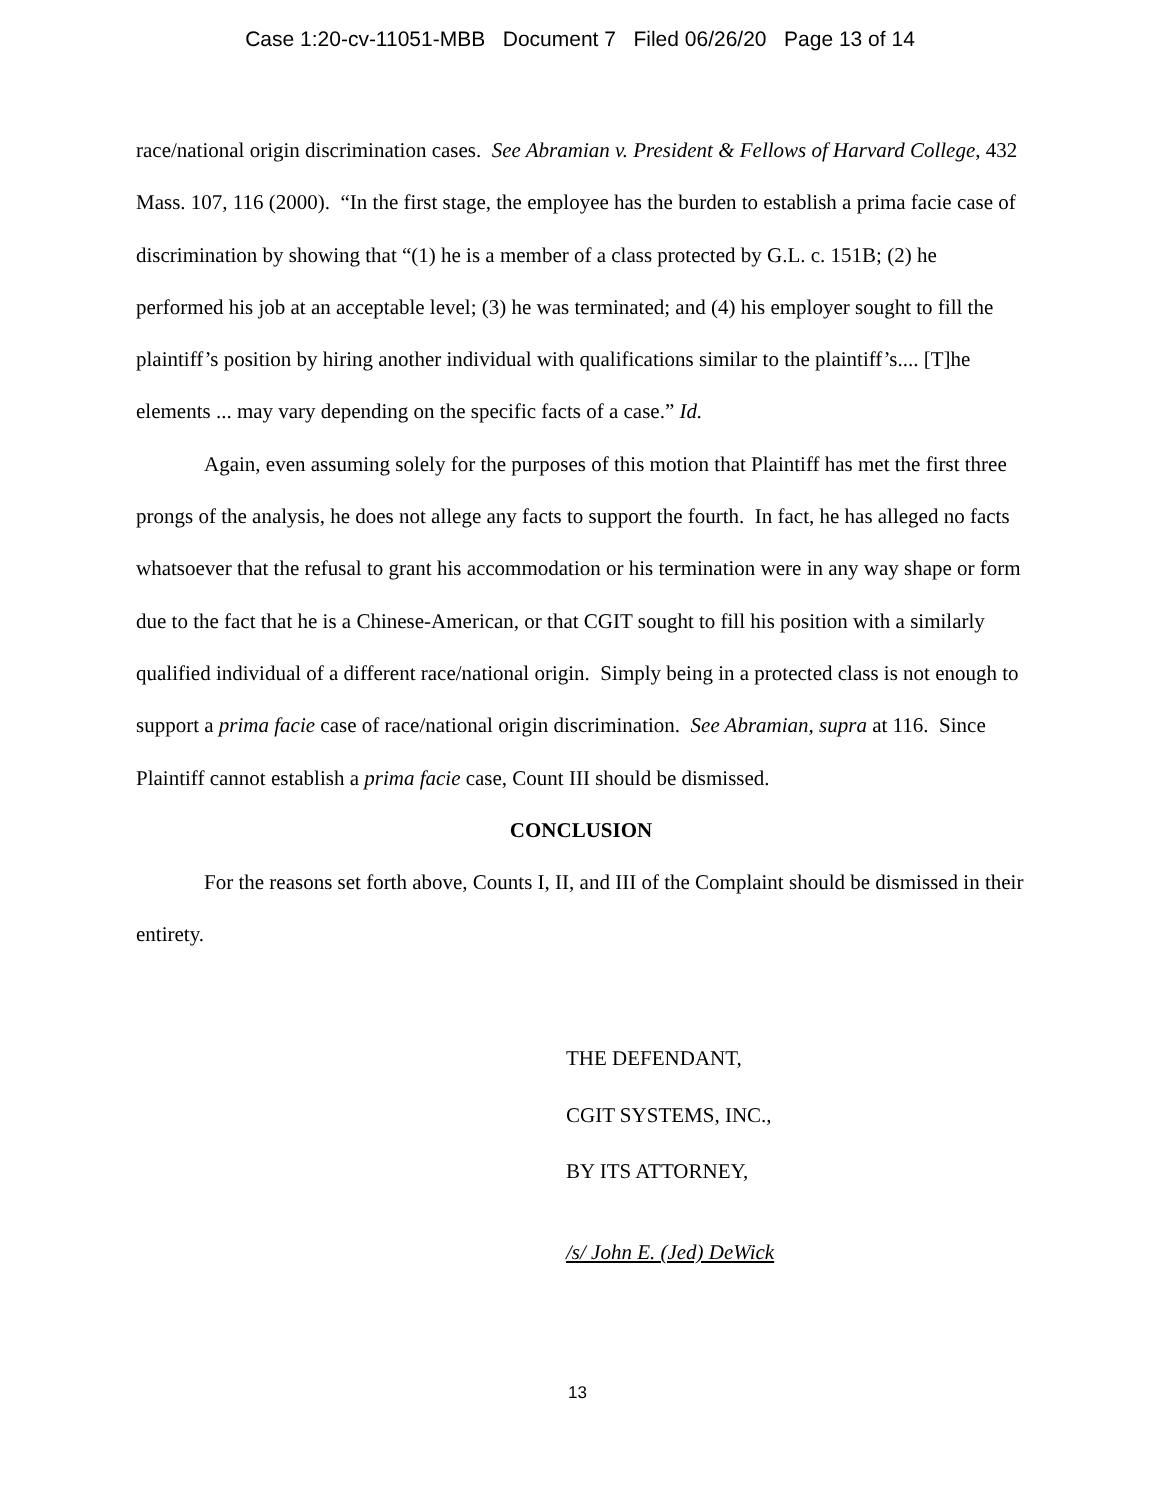Case 1:20-cv-11051-MBB Document 7 Filed 06/26/20 Page 13 of 14
race/national origin discrimination cases. See Abramian v. President & Fellows of Harvard College, 432 Mass. 107, 116 (2000). “In the first stage, the employee has the burden to establish a prima facie case of discrimination by showing that “(1) he is a member of a class protected by G.L. c. 151B; (2) he performed his job at an acceptable level; (3) he was terminated; and (4) his employer sought to fill the plaintiff’s position by hiring another individual with qualifications similar to the plaintiff’s.... [T]he elements ... may vary depending on the specific facts of a case.” Id.
Again, even assuming solely for the purposes of this motion that Plaintiff has met the first three prongs of the analysis, he does not allege any facts to support the fourth. In fact, he has alleged no facts whatsoever that the refusal to grant his accommodation or his termination were in any way shape or form due to the fact that he is a Chinese-American, or that CGIT sought to fill his position with a similarly qualified individual of a different race/national origin. Simply being in a protected class is not enough to support a prima facie case of race/national origin discrimination. See Abramian, supra at 116. Since Plaintiff cannot establish a prima facie case, Count III should be dismissed.
CONCLUSION
For the reasons set forth above, Counts I, II, and III of the Complaint should be dismissed in their entirety.
THE DEFENDANT,
CGIT SYSTEMS, INC.,
BY ITS ATTORNEY,
/s/ John E. (Jed) DeWick
13